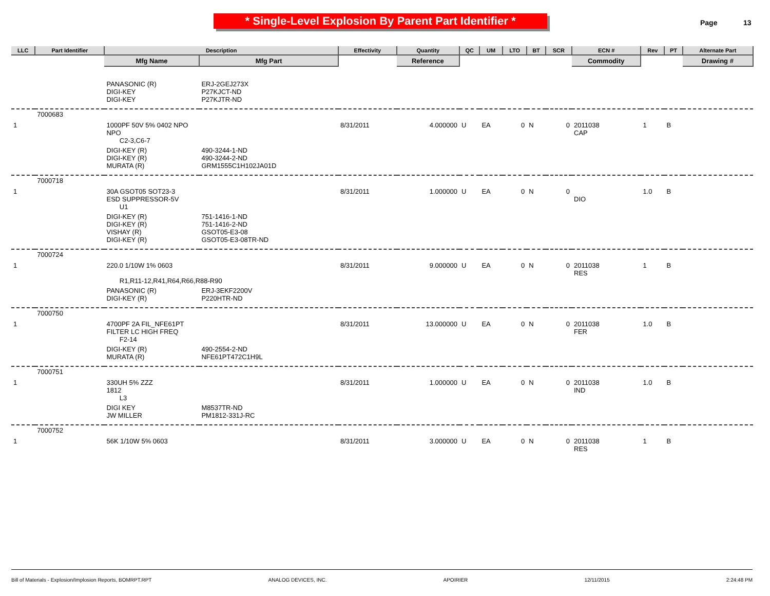* Single-Level Explosion By Parent Part Identifier *
Page 13
| LLC | Part Identifier | Description | | Effectivity | Quantity | QC | UM | LTO | BT | SCR | ECN # | Rev | PT | Alternate Part |
| --- | --- | --- | --- | --- | --- | --- | --- | --- | --- | --- | --- | --- | --- | --- |
| | | Mfg Name | Mfg Part | | Reference | | | | | | Commodity | | | Drawing # |
| | | PANASONIC (R) DIGI-KEY DIGI-KEY | ERJ-2GEJ273X P27KJCT-ND P27KJTR-ND | | | | | | | | | | | |
| | 7000683 | | | | | | | | | | | | | |
| 1 | | 1000PF 50V 5% 0402 NPO NPO C2-3,C6-7 | | 8/31/2011 | 4.000000 | U | EA | 0 | N | 0 | 2011038 CAP | 1 | B | |
| | | DIGI-KEY (R) DIGI-KEY (R) MURATA (R) | 490-3244-1-ND 490-3244-2-ND GRM1555C1H102JA01D | | | | | | | | | | | |
| | 7000718 | | | | | | | | | | | | | |
| 1 | | 30A GSOT05 SOT23-3 ESD SUPPRESSOR-5V U1 | | 8/31/2011 | 1.000000 | U | EA | 0 | N | 0 | DIO | 1.0 | B | |
| | | DIGI-KEY (R) DIGI-KEY (R) VISHAY (R) DIGI-KEY (R) | 751-1416-1-ND 751-1416-2-ND GSOT05-E3-08 GSOT05-E3-08TR-ND | | | | | | | | | | | |
| | 7000724 | | | | | | | | | | | | | |
| 1 | | 220.0 1/10W 1% 0603 R1,R11-12,R41,R64,R66,R88-R90 | | 8/31/2011 | 9.000000 | U | EA | 0 | N | 0 | 2011038 RES | 1 | B | |
| | | PANASONIC (R) DIGI-KEY (R) | ERJ-3EKF2200V P220HTR-ND | | | | | | | | | | | |
| | 7000750 | | | | | | | | | | | | | |
| 1 | | 4700PF 2A FIL_NFE61PT FILTER LC HIGH FREQ F2-14 | | 8/31/2011 | 13.000000 | U | EA | 0 | N | 0 | 2011038 FER | 1.0 | B | |
| | | DIGI-KEY (R) MURATA (R) | 490-2554-2-ND NFE61PT472C1H9L | | | | | | | | | | | |
| | 7000751 | | | | | | | | | | | | | |
| 1 | | 330UH 5% ZZZ 1812 L3 | | 8/31/2011 | 1.000000 | U | EA | 0 | N | 0 | 2011038 IND | 1.0 | B | |
| | | DIGI KEY JW MILLER | M8537TR-ND PM1812-331J-RC | | | | | | | | | | | |
| | 7000752 | | | | | | | | | | | | | |
| 1 | | 56K 1/10W 5% 0603 | | 8/31/2011 | 3.000000 | U | EA | 0 | N | 0 | 2011038 RES | 1 | B | |
Bill of Materials - Explosion/Implosion Reports, BOMRPT.RPT ANALOG DEVICES, INC. APOIRIER 12/11/2015 2:24:48 PM